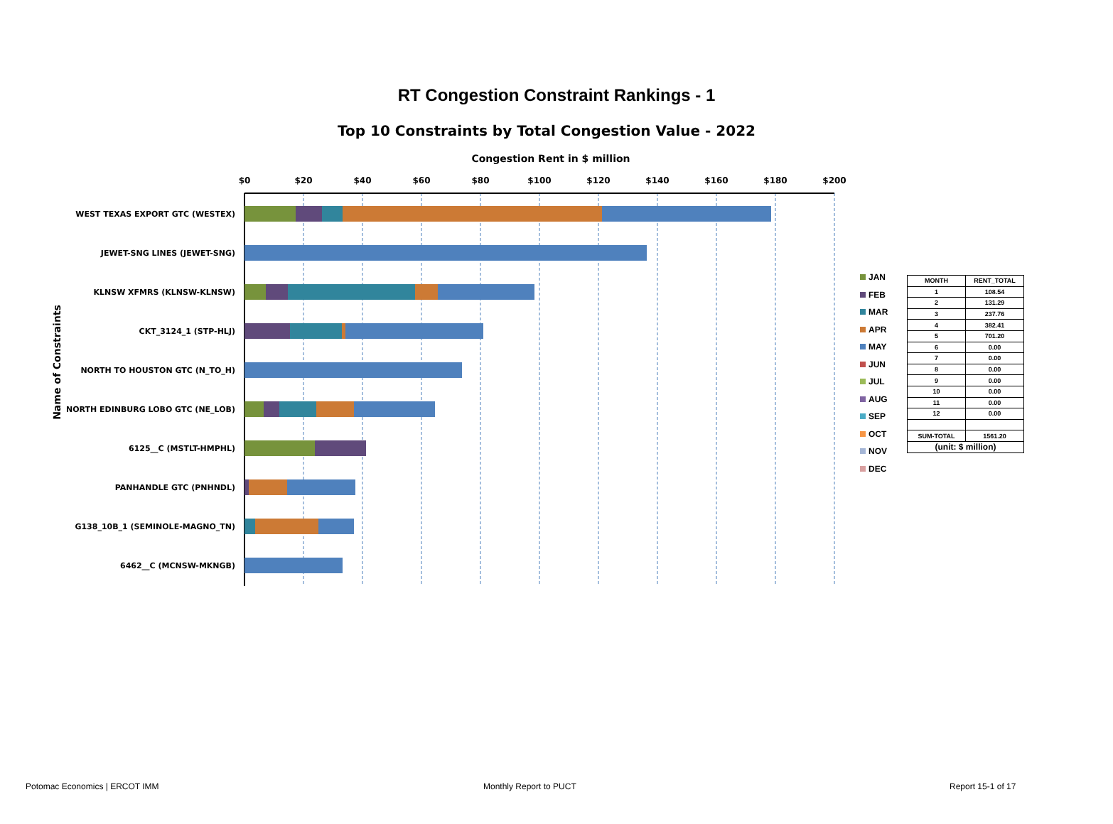RT Congestion Constraint Rankings - 1
Top 10 Constraints by Total Congestion Value - 2022
Congestion Rent in $ million
$0
$20
$40
$60
$80
$100
$120
$140
$160
$180
$200
WEST TEXAS EXPORT GTC (WESTEX)
JEWET-SNG LINES (JEWET-SNG)
KLNSW XFMRS (KLNSW-KLNSW)
CKT_3124_1 (STP-HLJ)
NORTH TO HOUSTON GTC (N_TO_H)
NORTH EDINBURG LOBO GTC (NE_LOB)
6125__C (MSTLT-HMPHL)
PANHANDLE GTC (PNHNDL)
G138_10B_1 (SEMINOLE-MAGNO_TN)
6462__C (MCNSW-MKNGB)
Name of Constraints
JAN
FEB
MAR
APR
MAY
JUN
JUL
AUG
SEP
OCT
NOV
DEC
| MONTH | RENT_TOTAL |
| --- | --- |
| 1 | 108.54 |
| 2 | 131.29 |
| 3 | 237.76 |
| 4 | 382.41 |
| 5 | 701.20 |
| 6 | 0.00 |
| 7 | 0.00 |
| 8 | 0.00 |
| 9 | 0.00 |
| 10 | 0.00 |
| 11 | 0.00 |
| 12 | 0.00 |
| SUM-TOTAL | 1561.20 |
| (unit: $ million) | |
Potomac Economics | ERCOT IMM Monthly Report to PUCT Report 15-1 of 17